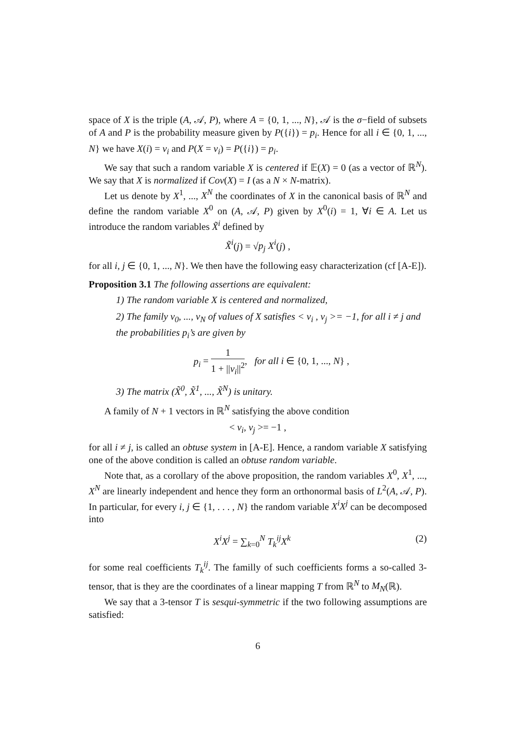space of X is the triple (A, 𝒜, P), where A = {0, 1, ..., N}, 𝒜 is the σ−field of subsets of A and P is the probability measure given by P({i}) = p<sub>i</sub>. Hence for all i ∈ {0, 1, ..., N} we have X(i) = v<sub>i</sub> and P(X = v<sub>i</sub>) = P({i}) = p<sub>i</sub>.
We say that such a random variable X is centered if 𝔼(X) = 0 (as a vector of ℝ<sup>N</sup>). We say that X is normalized if Cov(X) = I (as a N × N-matrix).
Let us denote by X<sup>1</sup>, ..., X<sup>N</sup> the coordinates of X in the canonical basis of ℝ<sup>N</sup> and define the random variable X<sup>0</sup> on (A, 𝒜, P) given by X<sup>0</sup>(i) = 1, ∀i ∈ A. Let us introduce the random variables X̃<sup>i</sup> defined by
X̃<sup>i</sup>(j) = √p<sub>j</sub> X<sup>i</sup>(j) ,
for all i, j ∈ {0, 1, ..., N}. We then have the following easy characterization (cf [A-E]).
Proposition 3.1 The following assertions are equivalent:
1) The random variable X is centered and normalized,
2) The family v<sub>0</sub>, ..., v<sub>N</sub> of values of X satisfies < v<sub>i</sub> , v<sub>j</sub> >= −1, for all i ≠ j and the probabilities p<sub>i</sub>’s are given by
p<sub>i</sub> = 1 1 + ||v<sub>i</sub>||<sup>2</sup>, for all i ∈ {0, 1, ..., N} ,
3) The matrix (X̃<sup>0</sup>, X̃<sup>1</sup>, ..., X̃<sup>N</sup>) is unitary.
A family of N + 1 vectors in ℝ<sup>N</sup> satisfying the above condition
< v<sub>i</sub>, v<sub>j</sub> >= −1 ,
for all i ≠ j, is called an obtuse system in [A-E]. Hence, a random variable X satisfying one of the above condition is called an obtuse random variable.
Note that, as a corollary of the above proposition, the random variables X<sup>0</sup>, X<sup>1</sup>, ..., X<sup>N</sup> are linearly independent and hence they form an orthonormal basis of L<sup>2</sup>(A, 𝒜, P). In particular, for every i, j ∈ {1, . . . , N} the random variable X<sup>i</sup>X<sup>j</sup> can be decomposed into
X<sup>i</sup>X<sup>j</sup> = ∑<sub>k=0</sub><sup>N</sup> T<sub>k</sub><sup>ij</sup>X<sup>k</sup> (2)
for some real coefficients T<sub>k</sub><sup>ij</sup>. The familly of such coefficients forms a so-called 3-tensor, that is they are the coordinates of a linear mapping T from ℝ<sup>N</sup> to M<sub>N</sub>(ℝ).
We say that a 3-tensor T is sesqui-symmetric if the two following assumptions are satisfied:
6